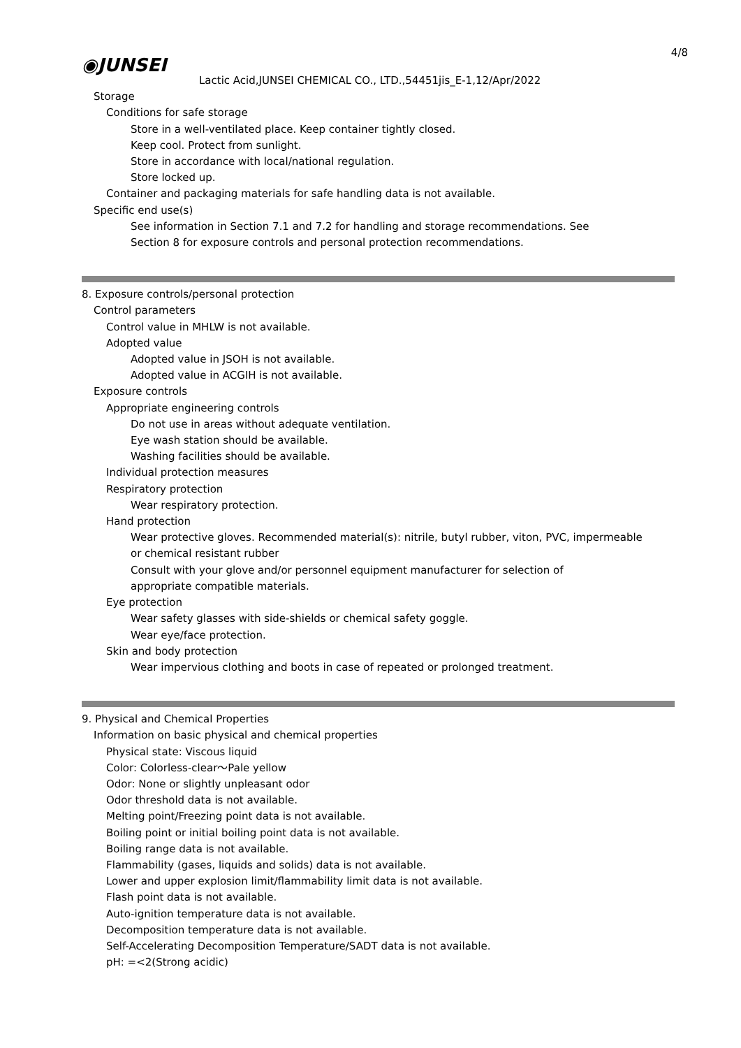4/8
◉JUNSEI
Lactic Acid,JUNSEI CHEMICAL CO., LTD.,54451jis_E-1,12/Apr/2022
Storage
Conditions for safe storage
Store in a well-ventilated place. Keep container tightly closed.
Keep cool. Protect from sunlight.
Store in accordance with local/national regulation.
Store locked up.
Container and packaging materials for safe handling data is not available.
Specific end use(s)
See information in Section 7.1 and 7.2 for handling and storage recommendations. See
Section 8 for exposure controls and personal protection recommendations.
8. Exposure controls/personal protection
Control parameters
Control value in MHLW is not available.
Adopted value
Adopted value in JSOH is not available.
Adopted value in ACGIH is not available.
Exposure controls
Appropriate engineering controls
Do not use in areas without adequate ventilation.
Eye wash station should be available.
Washing facilities should be available.
Individual protection measures
Respiratory protection
Wear respiratory protection.
Hand protection
Wear protective gloves. Recommended material(s): nitrile, butyl rubber, viton, PVC, impermeable
or chemical resistant rubber
Consult with your glove and/or personnel equipment manufacturer for selection of
appropriate compatible materials.
Eye protection
Wear safety glasses with side-shields or chemical safety goggle.
Wear eye/face protection.
Skin and body protection
Wear impervious clothing and boots in case of repeated or prolonged treatment.
9. Physical and Chemical Properties
Information on basic physical and chemical properties
Physical state: Viscous liquid
Color: Colorless-clear～Pale yellow
Odor: None or slightly unpleasant odor
Odor threshold data is not available.
Melting point/Freezing point data is not available.
Boiling point or initial boiling point data is not available.
Boiling range data is not available.
Flammability (gases, liquids and solids) data is not available.
Lower and upper explosion limit/flammability limit data is not available.
Flash point data is not available.
Auto-ignition temperature data is not available.
Decomposition temperature data is not available.
Self-Accelerating Decomposition Temperature/SADT data is not available.
pH: =<2(Strong acidic)